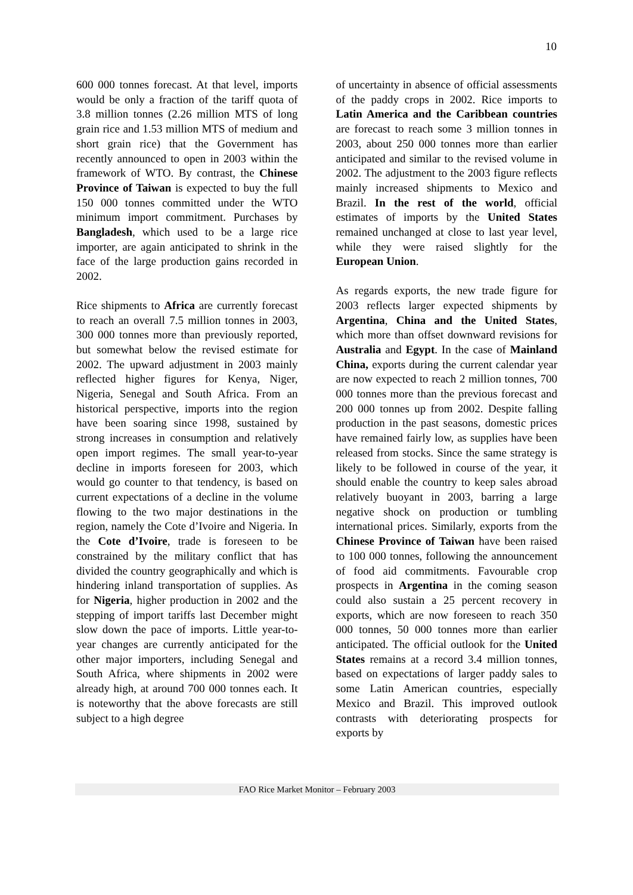10
600 000 tonnes forecast. At that level, imports would be only a fraction of the tariff quota of 3.8 million tonnes (2.26 million MTS of long grain rice and 1.53 million MTS of medium and short grain rice) that the Government has recently announced to open in 2003 within the framework of WTO. By contrast, the Chinese Province of Taiwan is expected to buy the full 150 000 tonnes committed under the WTO minimum import commitment. Purchases by Bangladesh, which used to be a large rice importer, are again anticipated to shrink in the face of the large production gains recorded in 2002.
Rice shipments to Africa are currently forecast to reach an overall 7.5 million tonnes in 2003, 300 000 tonnes more than previously reported, but somewhat below the revised estimate for 2002. The upward adjustment in 2003 mainly reflected higher figures for Kenya, Niger, Nigeria, Senegal and South Africa. From an historical perspective, imports into the region have been soaring since 1998, sustained by strong increases in consumption and relatively open import regimes. The small year-to-year decline in imports foreseen for 2003, which would go counter to that tendency, is based on current expectations of a decline in the volume flowing to the two major destinations in the region, namely the Cote d’Ivoire and Nigeria. In the Cote d’Ivoire, trade is foreseen to be constrained by the military conflict that has divided the country geographically and which is hindering inland transportation of supplies. As for Nigeria, higher production in 2002 and the stepping of import tariffs last December might slow down the pace of imports. Little year-to-year changes are currently anticipated for the other major importers, including Senegal and South Africa, where shipments in 2002 were already high, at around 700 000 tonnes each. It is noteworthy that the above forecasts are still subject to a high degree
of uncertainty in absence of official assessments of the paddy crops in 2002. Rice imports to Latin America and the Caribbean countries are forecast to reach some 3 million tonnes in 2003, about 250 000 tonnes more than earlier anticipated and similar to the revised volume in 2002. The adjustment to the 2003 figure reflects mainly increased shipments to Mexico and Brazil. In the rest of the world, official estimates of imports by the United States remained unchanged at close to last year level, while they were raised slightly for the European Union.
As regards exports, the new trade figure for 2003 reflects larger expected shipments by Argentina, China and the United States, which more than offset downward revisions for Australia and Egypt. In the case of Mainland China, exports during the current calendar year are now expected to reach 2 million tonnes, 700 000 tonnes more than the previous forecast and 200 000 tonnes up from 2002. Despite falling production in the past seasons, domestic prices have remained fairly low, as supplies have been released from stocks. Since the same strategy is likely to be followed in course of the year, it should enable the country to keep sales abroad relatively buoyant in 2003, barring a large negative shock on production or tumbling international prices. Similarly, exports from the Chinese Province of Taiwan have been raised to 100 000 tonnes, following the announcement of food aid commitments. Favourable crop prospects in Argentina in the coming season could also sustain a 25 percent recovery in exports, which are now foreseen to reach 350 000 tonnes, 50 000 tonnes more than earlier anticipated. The official outlook for the United States remains at a record 3.4 million tonnes, based on expectations of larger paddy sales to some Latin American countries, especially Mexico and Brazil. This improved outlook contrasts with deteriorating prospects for exports by
FAO Rice Market Monitor – February 2003